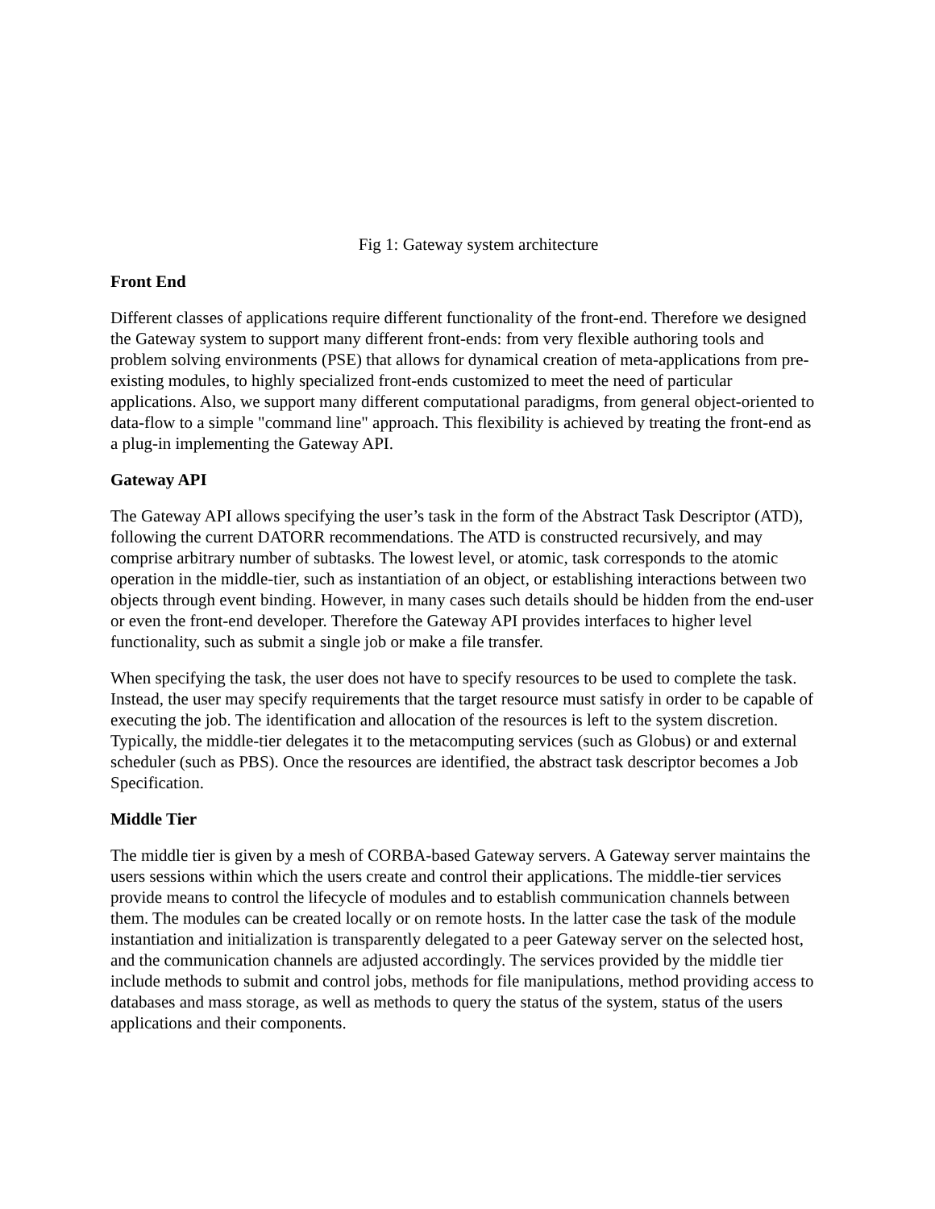Fig 1: Gateway system architecture
Front End
Different classes of applications require different functionality of the front-end. Therefore we designed the Gateway system to support many different front-ends: from very flexible authoring tools and problem solving environments (PSE) that allows for dynamical creation of meta-applications from pre-existing modules, to highly specialized front-ends customized to meet the need of particular applications. Also, we support many different computational paradigms, from general object-oriented to data-flow to a simple "command line" approach. This flexibility is achieved by treating the front-end as a plug-in implementing the Gateway API.
Gateway API
The Gateway API allows specifying the user’s task in the form of the Abstract Task Descriptor (ATD), following the current DATORR recommendations. The ATD is constructed recursively, and may comprise arbitrary number of subtasks. The lowest level, or atomic, task corresponds to the atomic operation in the middle-tier, such as instantiation of an object, or establishing interactions between two objects through event binding. However, in many cases such details should be hidden from the end-user or even the front-end developer. Therefore the Gateway API provides interfaces to higher level functionality, such as submit a single job or make a file transfer.
When specifying the task, the user does not have to specify resources to be used to complete the task. Instead, the user may specify requirements that the target resource must satisfy in order to be capable of executing the job. The identification and allocation of the resources is left to the system discretion. Typically, the middle-tier delegates it to the metacomputing services (such as Globus) or and external scheduler (such as PBS). Once the resources are identified, the abstract task descriptor becomes a Job Specification.
Middle Tier
The middle tier is given by a mesh of CORBA-based Gateway servers. A Gateway server maintains the users sessions within which the users create and control their applications. The middle-tier services provide means to control the lifecycle of modules and to establish communication channels between them. The modules can be created locally or on remote hosts. In the latter case the task of the module instantiation and initialization is transparently delegated to a peer Gateway server on the selected host, and the communication channels are adjusted accordingly. The services provided by the middle tier include methods to submit and control jobs, methods for file manipulations, method providing access to databases and mass storage, as well as methods to query the status of the system, status of the users applications and their components.